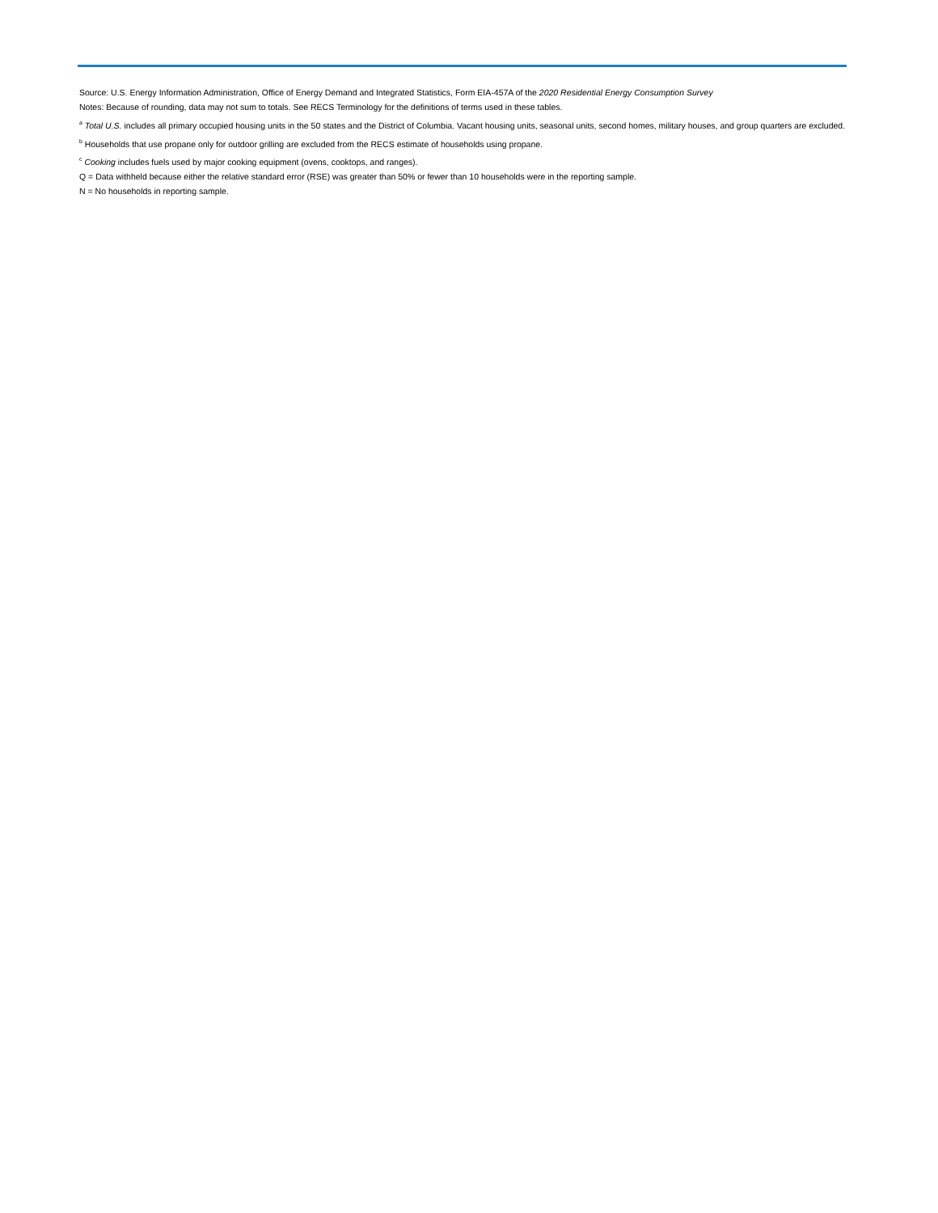Source: U.S. Energy Information Administration, Office of Energy Demand and Integrated Statistics, Form EIA-457A of the 2020 Residential Energy Consumption Survey
Notes: Because of rounding, data may not sum to totals. See RECS Terminology for the definitions of terms used in these tables.
<sup>a</sup> Total U.S. includes all primary occupied housing units in the 50 states and the District of Columbia. Vacant housing units, seasonal units, second homes, military houses, and group quarters are excluded.
<sup>b</sup> Households that use propane only for outdoor grilling are excluded from the RECS estimate of households using propane.
<sup>c</sup> Cooking includes fuels used by major cooking equipment (ovens, cooktops, and ranges).
Q = Data withheld because either the relative standard error (RSE) was greater than 50% or fewer than 10 households were in the reporting sample.
N = No households in reporting sample.